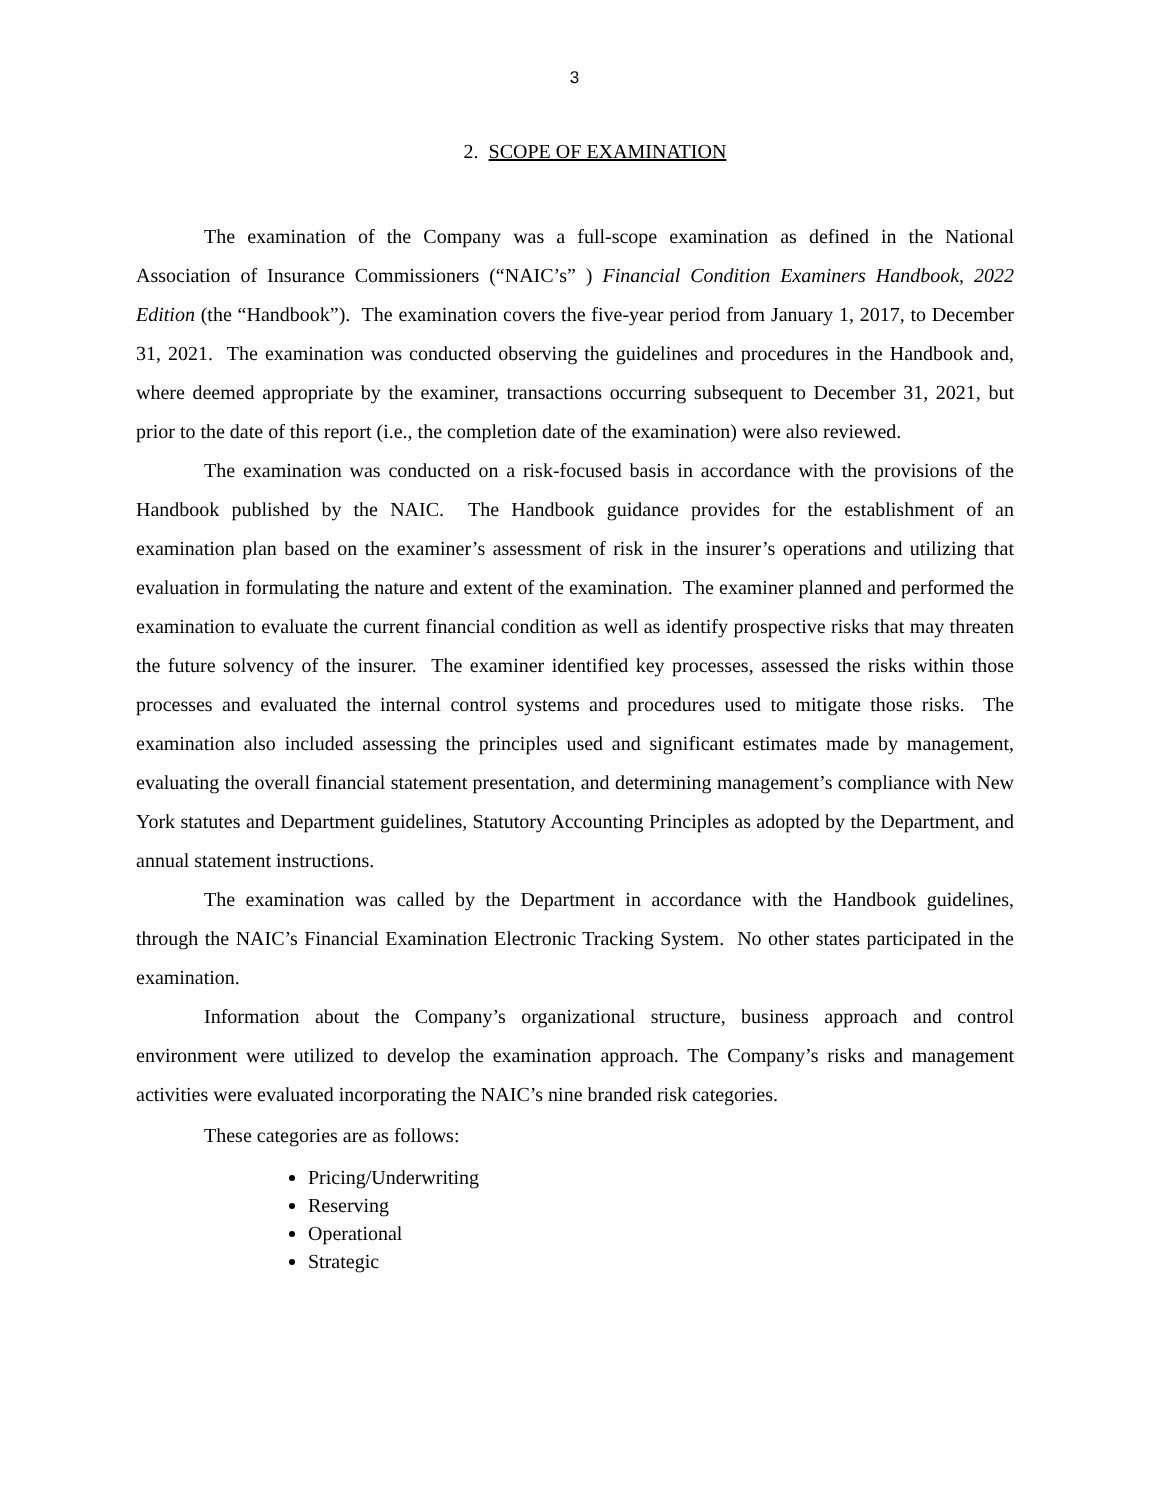3
2. SCOPE OF EXAMINATION
The examination of the Company was a full-scope examination as defined in the National Association of Insurance Commissioners (“NAIC’s” ) Financial Condition Examiners Handbook, 2022 Edition (the “Handbook”). The examination covers the five-year period from January 1, 2017, to December 31, 2021. The examination was conducted observing the guidelines and procedures in the Handbook and, where deemed appropriate by the examiner, transactions occurring subsequent to December 31, 2021, but prior to the date of this report (i.e., the completion date of the examination) were also reviewed.
The examination was conducted on a risk-focused basis in accordance with the provisions of the Handbook published by the NAIC. The Handbook guidance provides for the establishment of an examination plan based on the examiner’s assessment of risk in the insurer’s operations and utilizing that evaluation in formulating the nature and extent of the examination. The examiner planned and performed the examination to evaluate the current financial condition as well as identify prospective risks that may threaten the future solvency of the insurer. The examiner identified key processes, assessed the risks within those processes and evaluated the internal control systems and procedures used to mitigate those risks. The examination also included assessing the principles used and significant estimates made by management, evaluating the overall financial statement presentation, and determining management’s compliance with New York statutes and Department guidelines, Statutory Accounting Principles as adopted by the Department, and annual statement instructions.
The examination was called by the Department in accordance with the Handbook guidelines, through the NAIC’s Financial Examination Electronic Tracking System. No other states participated in the examination.
Information about the Company’s organizational structure, business approach and control environment were utilized to develop the examination approach. The Company’s risks and management activities were evaluated incorporating the NAIC’s nine branded risk categories.
These categories are as follows:
Pricing/Underwriting
Reserving
Operational
Strategic